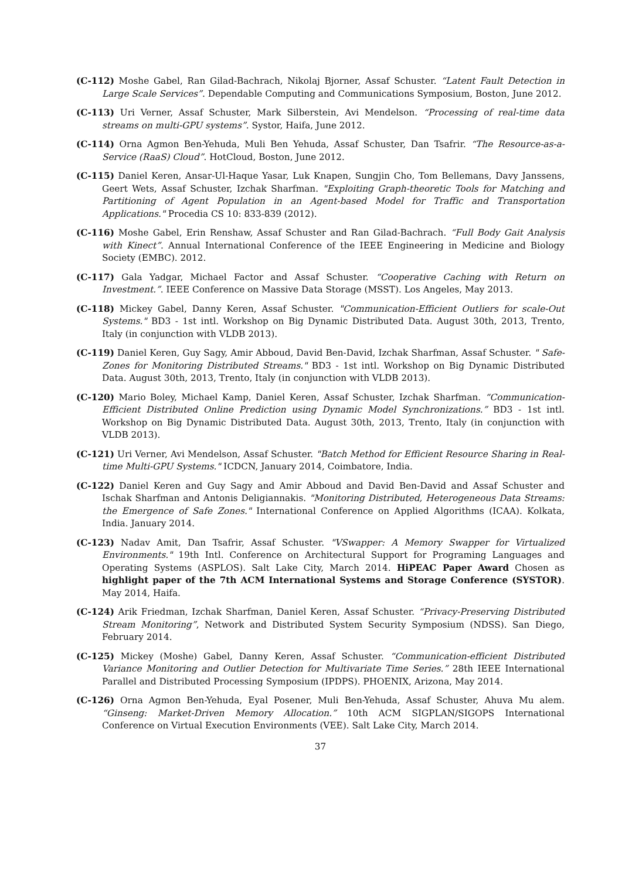(C-112) Moshe Gabel, Ran Gilad-Bachrach, Nikolaj Bjorner, Assaf Schuster. “Latent Fault Detection in Large Scale Services”. Dependable Computing and Communications Symposium, Boston, June 2012.
(C-113) Uri Verner, Assaf Schuster, Mark Silberstein, Avi Mendelson. “Processing of real-time data streams on multi-GPU systems”. Systor, Haifa, June 2012.
(C-114) Orna Agmon Ben-Yehuda, Muli Ben Yehuda, Assaf Schuster, Dan Tsafrir. “The Resource-as-a-Service (RaaS) Cloud”. HotCloud, Boston, June 2012.
(C-115) Daniel Keren, Ansar-Ul-Haque Yasar, Luk Knapen, Sungjin Cho, Tom Bellemans, Davy Janssens, Geert Wets, Assaf Schuster, Izchak Sharfman. "Exploiting Graph-theoretic Tools for Matching and Partitioning of Agent Population in an Agent-based Model for Traffic and Transportation Applications." Procedia CS 10: 833-839 (2012).
(C-116) Moshe Gabel, Erin Renshaw, Assaf Schuster and Ran Gilad-Bachrach. “Full Body Gait Analysis with Kinect”. Annual International Conference of the IEEE Engineering in Medicine and Biology Society (EMBC). 2012.
(C-117) Gala Yadgar, Michael Factor and Assaf Schuster. “Cooperative Caching with Return on Investment.”. IEEE Conference on Massive Data Storage (MSST). Los Angeles, May 2013.
(C-118) Mickey Gabel, Danny Keren, Assaf Schuster. "Communication-Efficient Outliers for scale-Out Systems." BD3 - 1st intl. Workshop on Big Dynamic Distributed Data. August 30th, 2013, Trento, Italy (in conjunction with VLDB 2013).
(C-119) Daniel Keren, Guy Sagy, Amir Abboud, David Ben-David, Izchak Sharfman, Assaf Schuster. " Safe-Zones for Monitoring Distributed Streams." BD3 - 1st intl. Workshop on Big Dynamic Distributed Data. August 30th, 2013, Trento, Italy (in conjunction with VLDB 2013).
(C-120) Mario Boley, Michael Kamp, Daniel Keren, Assaf Schuster, Izchak Sharfman. “Communication-Efficient Distributed Online Prediction using Dynamic Model Synchronizations.” BD3 - 1st intl. Workshop on Big Dynamic Distributed Data. August 30th, 2013, Trento, Italy (in conjunction with VLDB 2013).
(C-121) Uri Verner, Avi Mendelson, Assaf Schuster. "Batch Method for Efficient Resource Sharing in Real-time Multi-GPU Systems." ICDCN, January 2014, Coimbatore, India.
(C-122) Daniel Keren and Guy Sagy and Amir Abboud and David Ben-David and Assaf Schuster and Ischak Sharfman and Antonis Deligiannakis. "Monitoring Distributed, Heterogeneous Data Streams: the Emergence of Safe Zones." International Conference on Applied Algorithms (ICAA). Kolkata, India. January 2014.
(C-123) Nadav Amit, Dan Tsafrir, Assaf Schuster. "VSwapper: A Memory Swapper for Virtualized Environments." 19th Intl. Conference on Architectural Support for Programing Languages and Operating Systems (ASPLOS). Salt Lake City, March 2014. HiPEAC Paper Award Chosen as highlight paper of the 7th ACM International Systems and Storage Conference (SYSTOR). May 2014, Haifa.
(C-124) Arik Friedman, Izchak Sharfman, Daniel Keren, Assaf Schuster. “Privacy-Preserving Distributed Stream Monitoring”, Network and Distributed System Security Symposium (NDSS). San Diego, February 2014.
(C-125) Mickey (Moshe) Gabel, Danny Keren, Assaf Schuster. “Communication-efficient Distributed Variance Monitoring and Outlier Detection for Multivariate Time Series.” 28th IEEE International Parallel and Distributed Processing Symposium (IPDPS). PHOENIX, Arizona, May 2014.
(C-126) Orna Agmon Ben-Yehuda, Eyal Posener, Muli Ben-Yehuda, Assaf Schuster, Ahuva Mu alem. “Ginseng: Market-Driven Memory Allocation.” 10th ACM SIGPLAN/SIGOPS International Conference on Virtual Execution Environments (VEE). Salt Lake City, March 2014.
37